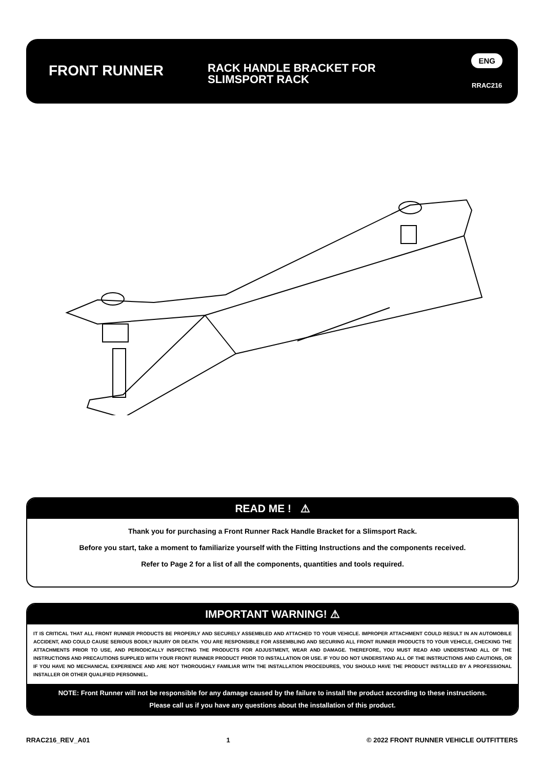FRONT RUNNER
RACK HANDLE BRACKET FOR SLIMSPORT RACK
ENG
RRAC216
READ ME ! ⚠
Thank you for purchasing a Front Runner Rack Handle Bracket for a Slimsport Rack.
Before you start, take a moment to familiarize yourself with the Fitting Instructions and the components received.
Refer to Page 2 for a list of all the components, quantities and tools required.
IMPORTANT WARNING! ⚠
IT IS CRITICAL THAT ALL FRONT RUNNER PRODUCTS BE PROPERLY AND SECURELY ASSEMBLED AND ATTACHED TO YOUR VEHICLE. IMPROPER ATTACHMENT COULD RESULT IN AN AUTOMOBILE ACCIDENT, AND COULD CAUSE SERIOUS BODILY INJURY OR DEATH. YOU ARE RESPONSIBLE FOR ASSEMBLING AND SECURING ALL FRONT RUNNER PRODUCTS TO YOUR VEHICLE, CHECKING THE ATTACHMENTS PRIOR TO USE, AND PERIODICALLY INSPECTING THE PRODUCTS FOR ADJUSTMENT, WEAR AND DAMAGE. THEREFORE, YOU MUST READ AND UNDERSTAND ALL OF THE INSTRUCTIONS AND PRECAUTIONS SUPPLIED WITH YOUR FRONT RUNNER PRODUCT PRIOR TO INSTALLATION OR USE. IF YOU DO NOT UNDERSTAND ALL OF THE INSTRUCTIONS AND CAUTIONS, OR IF YOU HAVE NO MECHANICAL EXPERIENCE AND ARE NOT THOROUGHLY FAMILIAR WITH THE INSTALLATION PROCEDURES, YOU SHOULD HAVE THE PRODUCT INSTALLED BY A PROFESSIONAL INSTALLER OR OTHER QUALIFIED PERSONNEL.
NOTE: Front Runner will not be responsible for any damage caused by the failure to install the product according to these instructions.
Please call us if you have any questions about the installation of this product.
RRAC216_REV_A01 1 © 2022 FRONT RUNNER VEHICLE OUTFITTERS